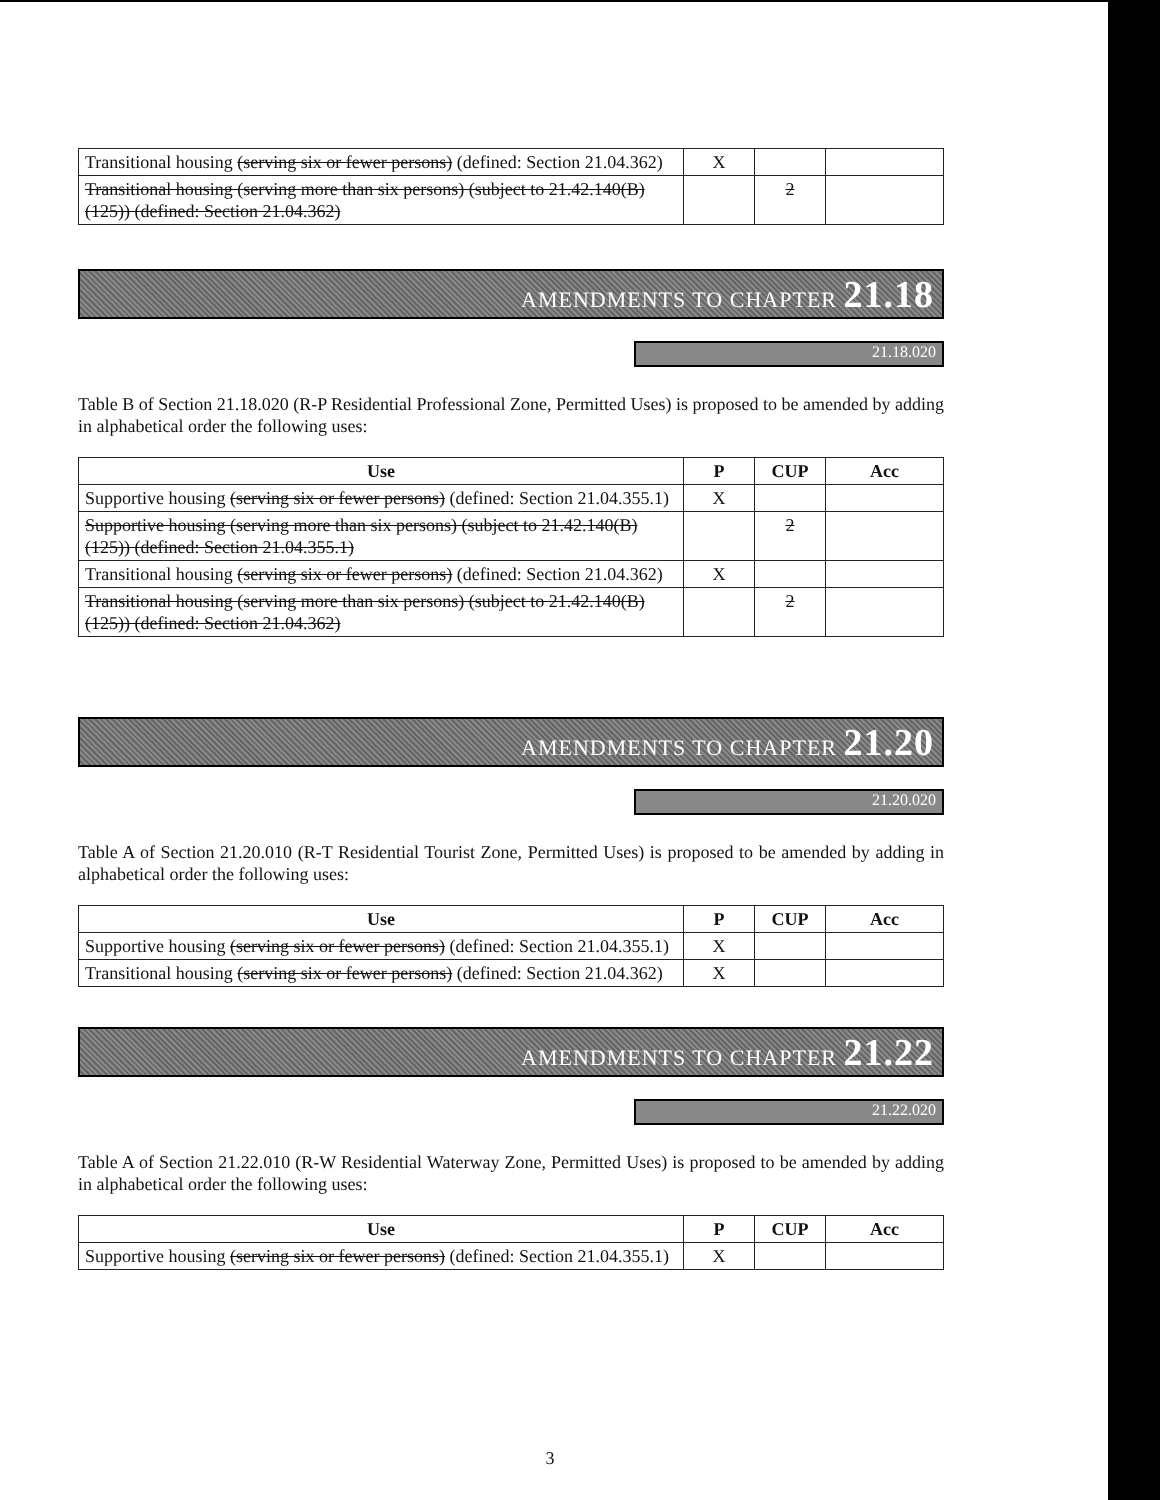| Transitional housing (serving six or fewer persons) (defined: Section 21.04.362) | X | | |
| Transitional housing (serving more than six persons) (subject to 21.42.140(B)(125)) (defined: Section 21.04.362) | | 2 | |
AMENDMENTS TO CHAPTER 21.18
21.18.020
Table B of Section 21.18.020 (R-P Residential Professional Zone, Permitted Uses) is proposed to be amended by adding in alphabetical order the following uses:
| Use | P | CUP | Acc |
| --- | --- | --- | --- |
| Supportive housing (serving six or fewer persons) (defined: Section 21.04.355.1) | X | | |
| Supportive housing (serving more than six persons) (subject to 21.42.140(B)(125)) (defined: Section 21.04.355.1) | | 2 | |
| Transitional housing (serving six or fewer persons) (defined: Section 21.04.362) | X | | |
| Transitional housing (serving more than six persons) (subject to 21.42.140(B)(125)) (defined: Section 21.04.362) | | 2 | |
AMENDMENTS TO CHAPTER 21.20
21.20.020
Table A of Section 21.20.010 (R-T Residential Tourist Zone, Permitted Uses) is proposed to be amended by adding in alphabetical order the following uses:
| Use | P | CUP | Acc |
| --- | --- | --- | --- |
| Supportive housing (serving six or fewer persons) (defined: Section 21.04.355.1) | X | | |
| Transitional housing (serving six or fewer persons) (defined: Section 21.04.362) | X | | |
AMENDMENTS TO CHAPTER 21.22
21.22.020
Table A of Section 21.22.010 (R-W Residential Waterway Zone, Permitted Uses) is proposed to be amended by adding in alphabetical order the following uses:
| Use | P | CUP | Acc |
| --- | --- | --- | --- |
| Supportive housing (serving six or fewer persons) (defined: Section 21.04.355.1) | X | | |
3